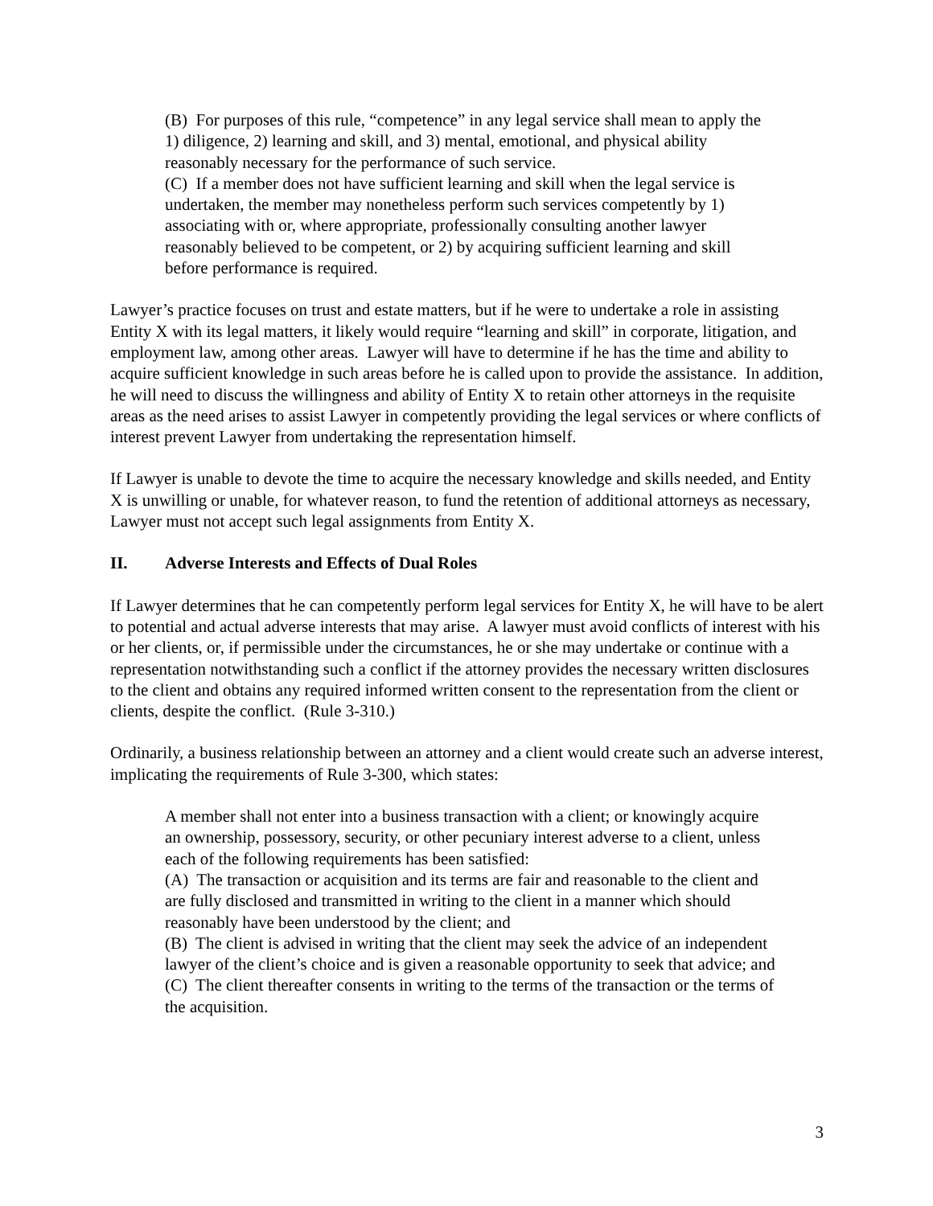(B) For purposes of this rule, “competence” in any legal service shall mean to apply the 1) diligence, 2) learning and skill, and 3) mental, emotional, and physical ability reasonably necessary for the performance of such service.
(C) If a member does not have sufficient learning and skill when the legal service is undertaken, the member may nonetheless perform such services competently by 1) associating with or, where appropriate, professionally consulting another lawyer reasonably believed to be competent, or 2) by acquiring sufficient learning and skill before performance is required.
Lawyer’s practice focuses on trust and estate matters, but if he were to undertake a role in assisting Entity X with its legal matters, it likely would require “learning and skill” in corporate, litigation, and employment law, among other areas. Lawyer will have to determine if he has the time and ability to acquire sufficient knowledge in such areas before he is called upon to provide the assistance. In addition, he will need to discuss the willingness and ability of Entity X to retain other attorneys in the requisite areas as the need arises to assist Lawyer in competently providing the legal services or where conflicts of interest prevent Lawyer from undertaking the representation himself.
If Lawyer is unable to devote the time to acquire the necessary knowledge and skills needed, and Entity X is unwilling or unable, for whatever reason, to fund the retention of additional attorneys as necessary, Lawyer must not accept such legal assignments from Entity X.
II. Adverse Interests and Effects of Dual Roles
If Lawyer determines that he can competently perform legal services for Entity X, he will have to be alert to potential and actual adverse interests that may arise. A lawyer must avoid conflicts of interest with his or her clients, or, if permissible under the circumstances, he or she may undertake or continue with a representation notwithstanding such a conflict if the attorney provides the necessary written disclosures to the client and obtains any required informed written consent to the representation from the client or clients, despite the conflict. (Rule 3-310.)
Ordinarily, a business relationship between an attorney and a client would create such an adverse interest, implicating the requirements of Rule 3-300, which states:
A member shall not enter into a business transaction with a client; or knowingly acquire an ownership, possessory, security, or other pecuniary interest adverse to a client, unless each of the following requirements has been satisfied:
(A) The transaction or acquisition and its terms are fair and reasonable to the client and are fully disclosed and transmitted in writing to the client in a manner which should reasonably have been understood by the client; and
(B) The client is advised in writing that the client may seek the advice of an independent lawyer of the client’s choice and is given a reasonable opportunity to seek that advice; and
(C) The client thereafter consents in writing to the terms of the transaction or the terms of the acquisition.
3